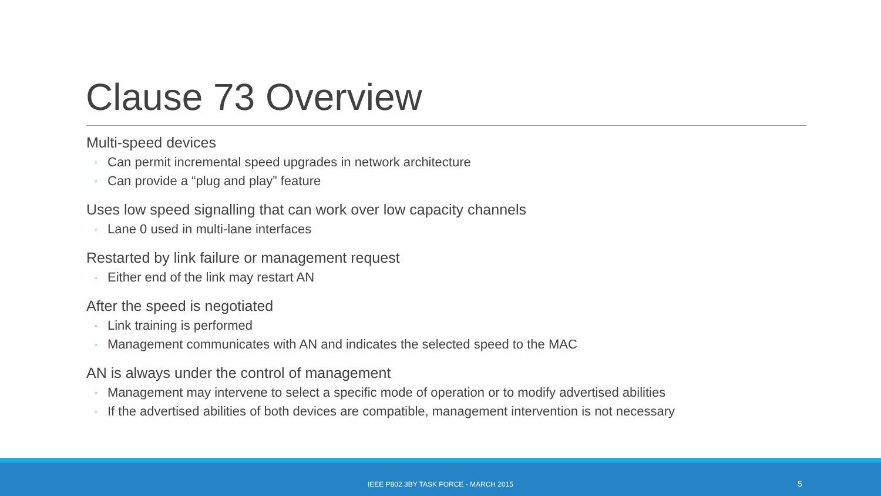Clause 73 Overview
Multi-speed devices
◦ Can permit incremental speed upgrades in network architecture
◦ Can provide a “plug and play” feature
Uses low speed signalling that can work over low capacity channels
◦ Lane 0 used in multi-lane interfaces
Restarted by link failure or management request
◦ Either end of the link may restart AN
After the speed is negotiated
◦ Link training is performed
◦ Management communicates with AN and indicates the selected speed to the MAC
AN is always under the control of management
◦ Management may intervene to select a specific mode of operation or to modify advertised abilities
◦ If the advertised abilities of both devices are compatible, management intervention is not necessary
IEEE P802.3BY TASK FORCE - MARCH 2015 5